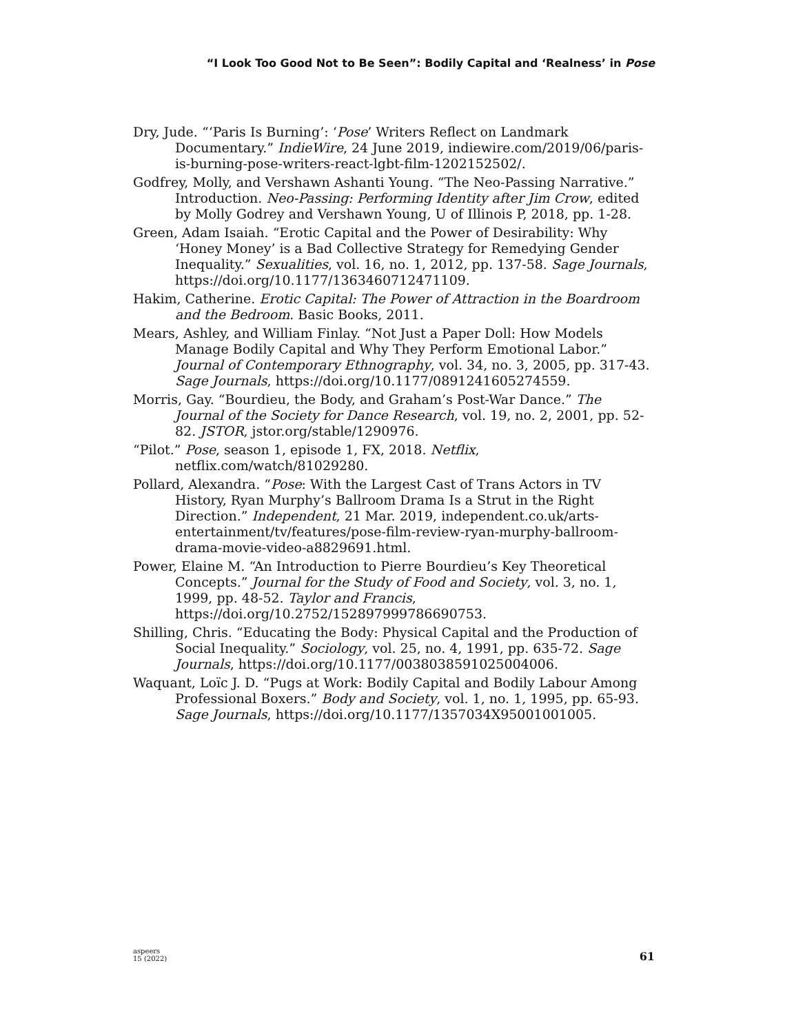“I Look Too Good Not to Be Seen”: Bodily Capital and ‘Realness’ in Pose
Dry, Jude. “‘Paris Is Burning’: ‘Pose’ Writers Reflect on Landmark Documentary.” IndieWire, 24 June 2019, indiewire.com/2019/06/paris-is-burning-pose-writers-react-lgbt-film-1202152502/.
Godfrey, Molly, and Vershawn Ashanti Young. “The Neo-Passing Narrative.” Introduction. Neo-Passing: Performing Identity after Jim Crow, edited by Molly Godrey and Vershawn Young, U of Illinois P, 2018, pp. 1-28.
Green, Adam Isaiah. “Erotic Capital and the Power of Desirability: Why ‘Honey Money’ is a Bad Collective Strategy for Remedying Gender Inequality.” Sexualities, vol. 16, no. 1, 2012, pp. 137-58. Sage Journals, https://doi.org/10.1177/1363460712471109.
Hakim, Catherine. Erotic Capital: The Power of Attraction in the Boardroom and the Bedroom. Basic Books, 2011.
Mears, Ashley, and William Finlay. “Not Just a Paper Doll: How Models Manage Bodily Capital and Why They Perform Emotional Labor.” Journal of Contemporary Ethnography, vol. 34, no. 3, 2005, pp. 317-43. Sage Journals, https://doi.org/10.1177/0891241605274559.
Morris, Gay. “Bourdieu, the Body, and Graham’s Post-War Dance.” The Journal of the Society for Dance Research, vol. 19, no. 2, 2001, pp. 52-82. JSTOR, jstor.org/stable/1290976.
“Pilot.” Pose, season 1, episode 1, FX, 2018. Netflix, netflix.com/watch/81029280.
Pollard, Alexandra. “Pose: With the Largest Cast of Trans Actors in TV History, Ryan Murphy’s Ballroom Drama Is a Strut in the Right Direction.” Independent, 21 Mar. 2019, independent.co.uk/arts-entertainment/tv/features/pose-film-review-ryan-murphy-ballroom-drama-movie-video-a8829691.html.
Power, Elaine M. “An Introduction to Pierre Bourdieu’s Key Theoretical Concepts.” Journal for the Study of Food and Society, vol. 3, no. 1, 1999, pp. 48-52. Taylor and Francis, https://doi.org/10.2752/152897999786690753.
Shilling, Chris. “Educating the Body: Physical Capital and the Production of Social Inequality.” Sociology, vol. 25, no. 4, 1991, pp. 635-72. Sage Journals, https://doi.org/10.1177/0038038591025004006.
Waquant, Loïc J. D. “Pugs at Work: Bodily Capital and Bodily Labour Among Professional Boxers.” Body and Society, vol. 1, no. 1, 1995, pp. 65-93. Sage Journals, https://doi.org/10.1177/1357034X95001001005.
aspeers
15 (2022)
61